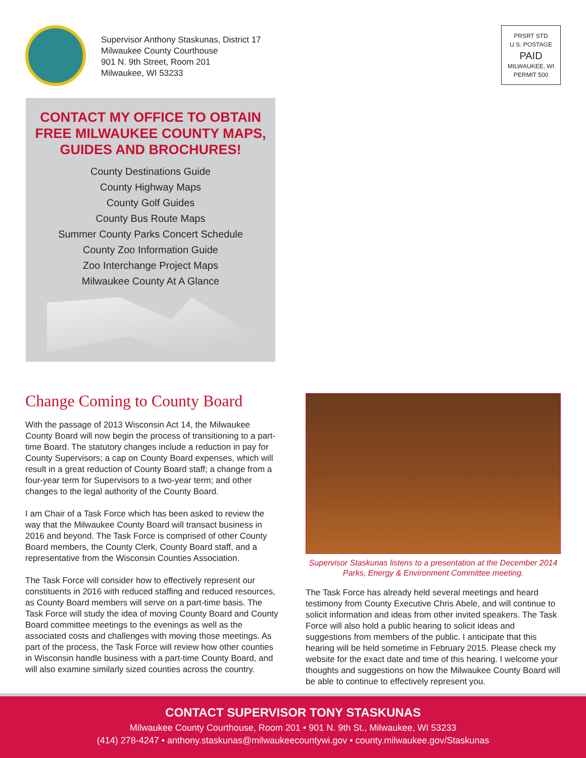Supervisor Anthony Staskunas, District 17
Milwaukee County Courthouse
901 N. 9th Street, Room 201
Milwaukee, WI 53233
PRSRT STD
U.S. POSTAGE
PAID
MILWAUKEE, WI
PERMIT 500
CONTACT MY OFFICE TO OBTAIN
FREE MILWAUKEE COUNTY MAPS,
GUIDES AND BROCHURES!
County Destinations Guide
County Highway Maps
County Golf Guides
County Bus Route Maps
Summer County Parks Concert Schedule
County Zoo Information Guide
Zoo Interchange Project Maps
Milwaukee County At A Glance
Change Coming to County Board
With the passage of 2013 Wisconsin Act 14, the Milwaukee County Board will now begin the process of transitioning to a part-time Board. The statutory changes include a reduction in pay for County Supervisors; a cap on County Board expenses, which will result in a great reduction of County Board staff; a change from a four-year term for Supervisors to a two-year term; and other changes to the legal authority of the County Board.
I am Chair of a Task Force which has been asked to review the way that the Milwaukee County Board will transact business in 2016 and beyond. The Task Force is comprised of other County Board members, the County Clerk, County Board staff, and a representative from the Wisconsin Counties Association.
The Task Force will consider how to effectively represent our constituents in 2016 with reduced staffing and reduced resources, as County Board members will serve on a part-time basis. The Task Force will study the idea of moving County Board and County Board committee meetings to the evenings as well as the associated costs and challenges with moving those meetings. As part of the process, the Task Force will review how other counties in Wisconsin handle business with a part-time County Board, and will also examine similarly sized counties across the country.
Supervisor Staskunas listens to a presentation at the December 2014 Parks, Energy & Environment Committee meeting.
The Task Force has already held several meetings and heard testimony from County Executive Chris Abele, and will continue to solicit information and ideas from other invited speakers. The Task Force will also hold a public hearing to solicit ideas and suggestions from members of the public. I anticipate that this hearing will be held sometime in February 2015. Please check my website for the exact date and time of this hearing. I welcome your thoughts and suggestions on how the Milwaukee County Board will be able to continue to effectively represent you.
CONTACT SUPERVISOR TONY STASKUNAS
Milwaukee County Courthouse, Room 201 • 901 N. 9th St., Milwaukee, WI 53233
(414) 278-4247 • anthony.staskunas@milwaukeecountywi.gov • county.milwaukee.gov/Staskunas